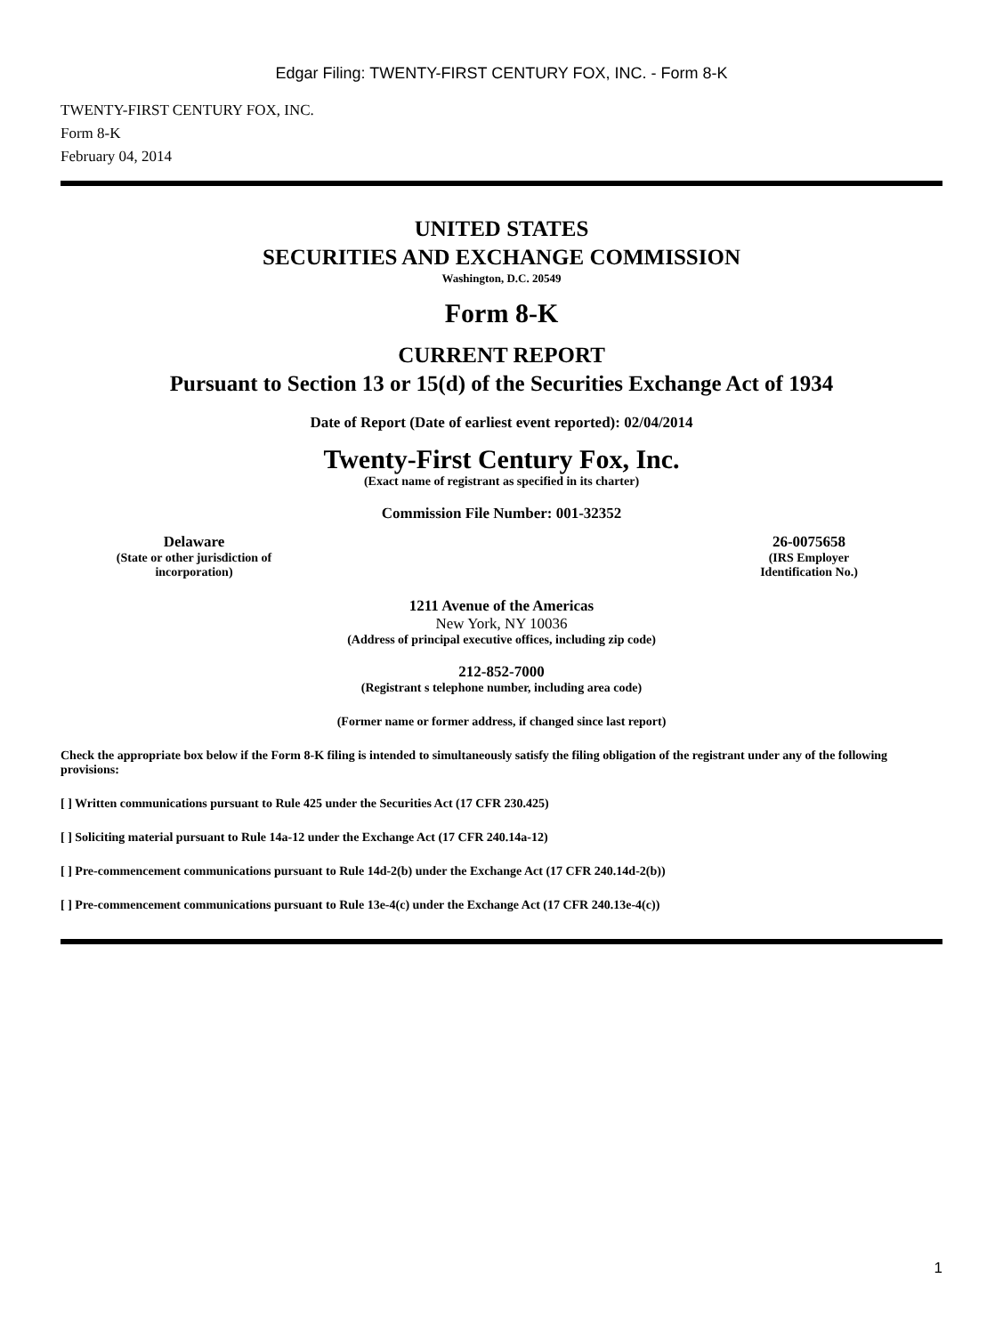Edgar Filing: TWENTY-FIRST CENTURY FOX, INC. - Form 8-K
TWENTY-FIRST CENTURY FOX, INC.
Form 8-K
February 04, 2014
UNITED STATES
SECURITIES AND EXCHANGE COMMISSION
Washington, D.C. 20549
Form 8-K
CURRENT REPORT
Pursuant to Section 13 or 15(d) of the Securities Exchange Act of 1934
Date of Report (Date of earliest event reported): 02/04/2014
Twenty-First Century Fox, Inc.
(Exact name of registrant as specified in its charter)
Commission File Number: 001-32352
Delaware
(State or other jurisdiction of
incorporation)
26-0075658
(IRS Employer
Identification No.)
1211 Avenue of the Americas
New York, NY 10036
(Address of principal executive offices, including zip code)
212-852-7000
(Registrant s telephone number, including area code)
(Former name or former address, if changed since last report)
Check the appropriate box below if the Form 8-K filing is intended to simultaneously satisfy the filing obligation of the registrant under any of the following provisions:
[ ] Written communications pursuant to Rule 425 under the Securities Act (17 CFR 230.425)
[ ] Soliciting material pursuant to Rule 14a-12 under the Exchange Act (17 CFR 240.14a-12)
[ ] Pre-commencement communications pursuant to Rule 14d-2(b) under the Exchange Act (17 CFR 240.14d-2(b))
[ ] Pre-commencement communications pursuant to Rule 13e-4(c) under the Exchange Act (17 CFR 240.13e-4(c))
1